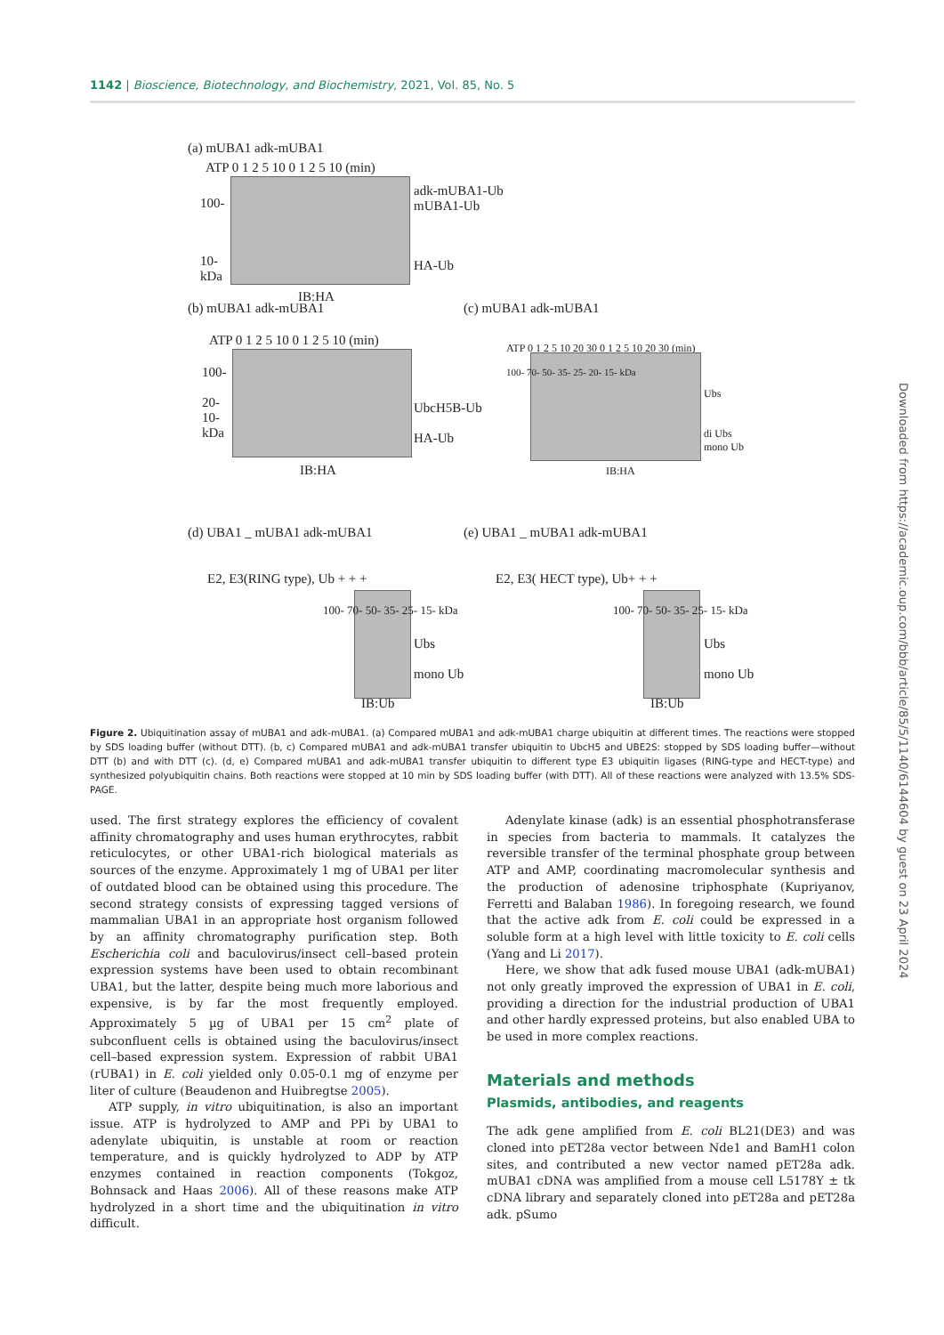1142 | Bioscience, Biotechnology, and Biochemistry, 2021, Vol. 85, No. 5
(a) mUBA1 adk-mUBA1
ATP 0 1 2 5 10 0 1 2 5 10 (min)
100-
adk-mUBA1-Ub
mUBA1-Ub
10-
kDa
HA-Ub
IB:HA
(b) mUBA1 adk-mUBA1 (c) mUBA1 adk-mUBA1
ATP 0 1 2 5 10 0 1 2 5 10 (min)
ATP 0 1 2 5 10 20 30 0 1 2 5 10 20 30 (min)
100-
20-
10-
kDa
UbcH5B-Ub
HA-Ub
100- 70- 50- 35- 25- 20- 15- kDa
Ubs
di Ubs
mono Ub
IB:HA IB:HA
(d) UBA1 _ mUBA1 adk-mUBA1 (e) UBA1 _ mUBA1 adk-mUBA1
E2, E3(RING type), Ub + + + E2, E3( HECT type), Ub+ + +
100- 70- 50- 35- 25- 15- kDa
Ubs
mono Ub
100- 70- 50- 35- 25- 15- kDa
Ubs
mono Ub
IB:Ub IB:Ub
Figure 2. Ubiquitination assay of mUBA1 and adk-mUBA1. (a) Compared mUBA1 and adk-mUBA1 charge ubiquitin at different times. The reactions were stopped by SDS loading buffer (without DTT). (b, c) Compared mUBA1 and adk-mUBA1 transfer ubiquitin to UbcH5 and UBE2S: stopped by SDS loading buffer—without DTT (b) and with DTT (c). (d, e) Compared mUBA1 and adk-mUBA1 transfer ubiquitin to different type E3 ubiquitin ligases (RING-type and HECT-type) and synthesized polyubiquitin chains. Both reactions were stopped at 10 min by SDS loading buffer (with DTT). All of these reactions were analyzed with 13.5% SDS-PAGE.
used. The first strategy explores the efficiency of covalent affinity chromatography and uses human erythrocytes, rabbit reticulocytes, or other UBA1-rich biological materials as sources of the enzyme. Approximately 1 mg of UBA1 per liter of outdated blood can be obtained using this procedure. The second strategy consists of expressing tagged versions of mammalian UBA1 in an appropriate host organism followed by an affinity chromatography purification step. Both Escherichia coli and baculovirus/insect cell–based protein expression systems have been used to obtain recombinant UBA1, but the latter, despite being much more laborious and expensive, is by far the most frequently employed. Approximately 5 µg of UBA1 per 15 cm<sup>2</sup> plate of subconfluent cells is obtained using the baculovirus/insect cell–based expression system. Expression of rabbit UBA1 (rUBA1) in E. coli yielded only 0.05-0.1 mg of enzyme per liter of culture (Beaudenon and Huibregtse 2005).
ATP supply, in vitro ubiquitination, is also an important issue. ATP is hydrolyzed to AMP and PPi by UBA1 to adenylate ubiquitin, is unstable at room or reaction temperature, and is quickly hydrolyzed to ADP by ATP enzymes contained in reaction components (Tokgoz, Bohnsack and Haas 2006). All of these reasons make ATP hydrolyzed in a short time and the ubiquitination in vitro difficult.
Adenylate kinase (adk) is an essential phosphotransferase in species from bacteria to mammals. It catalyzes the reversible transfer of the terminal phosphate group between ATP and AMP, coordinating macromolecular synthesis and the production of adenosine triphosphate (Kupriyanov, Ferretti and Balaban 1986). In foregoing research, we found that the active adk from E. coli could be expressed in a soluble form at a high level with little toxicity to E. coli cells (Yang and Li 2017).
Here, we show that adk fused mouse UBA1 (adk-mUBA1) not only greatly improved the expression of UBA1 in E. coli, providing a direction for the industrial production of UBA1 and other hardly expressed proteins, but also enabled UBA to be used in more complex reactions.
Materials and methods
Plasmids, antibodies, and reagents
The adk gene amplified from E. coli BL21(DE3) and was cloned into pET28a vector between Nde1 and BamH1 colon sites, and contributed a new vector named pET28a adk. mUBA1 cDNA was amplified from a mouse cell L5178Y ± tk cDNA library and separately cloned into pET28a and pET28a adk. pSumo
Downloaded from https://academic.oup.com/bbb/article/85/5/1140/6144604 by guest on 23 April 2024